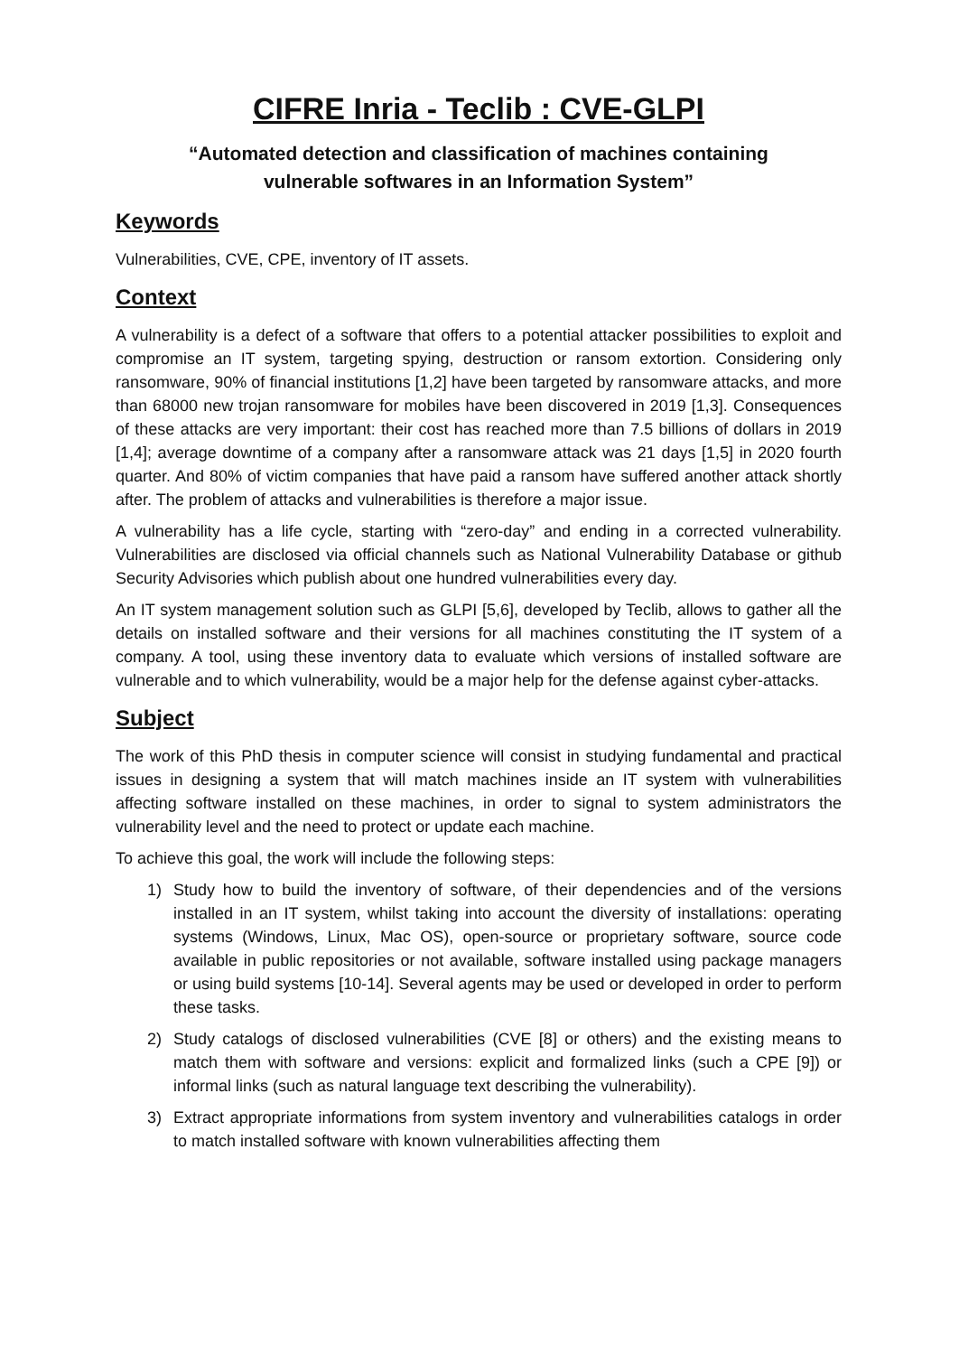CIFRE Inria - Teclib : CVE-GLPI
“Automated detection and classification of machines containing
vulnerable softwares in an Information System”
Keywords
Vulnerabilities, CVE, CPE, inventory of IT assets.
Context
A vulnerability is a defect of a software that offers to a potential attacker possibilities to exploit and compromise an IT system, targeting spying, destruction or ransom extortion. Considering only ransomware, 90% of financial institutions [1,2] have been targeted by ransomware attacks, and more than 68000 new trojan ransomware for mobiles have been discovered in 2019 [1,3]. Consequences of these attacks are very important: their cost has reached more than 7.5 billions of dollars in 2019 [1,4]; average downtime of a company after a ransomware attack was 21 days [1,5] in 2020 fourth quarter. And 80% of victim companies that have paid a ransom have suffered another attack shortly after. The problem of attacks and vulnerabilities is therefore a major issue.
A vulnerability has a life cycle, starting with “zero-day” and ending in a corrected vulnerability. Vulnerabilities are disclosed via official channels such as National Vulnerability Database or github Security Advisories which publish about one hundred vulnerabilities every day.
An IT system management solution such as GLPI [5,6], developed by Teclib, allows to gather all the details on installed software and their versions for all machines constituting the IT system of a company. A tool, using these inventory data to evaluate which versions of installed software are vulnerable and to which vulnerability, would be a major help for the defense against cyber-attacks.
Subject
The work of this PhD thesis in computer science will consist in studying fundamental and practical issues in designing a system that will match machines inside an IT system with vulnerabilities affecting software installed on these machines, in order to signal to system administrators the vulnerability level and the need to protect or update each machine.
To achieve this goal, the work will include the following steps:
1) Study how to build the inventory of software, of their dependencies and of the versions installed in an IT system, whilst taking into account the diversity of installations: operating systems (Windows, Linux, Mac OS), open-source or proprietary software, source code available in public repositories or not available, software installed using package managers or using build systems [10-14]. Several agents may be used or developed in order to perform these tasks.
2) Study catalogs of disclosed vulnerabilities (CVE [8] or others) and the existing means to match them with software and versions: explicit and formalized links (such a CPE [9]) or informal links (such as natural language text describing the vulnerability).
3) Extract appropriate informations from system inventory and vulnerabilities catalogs in order to match installed software with known vulnerabilities affecting them